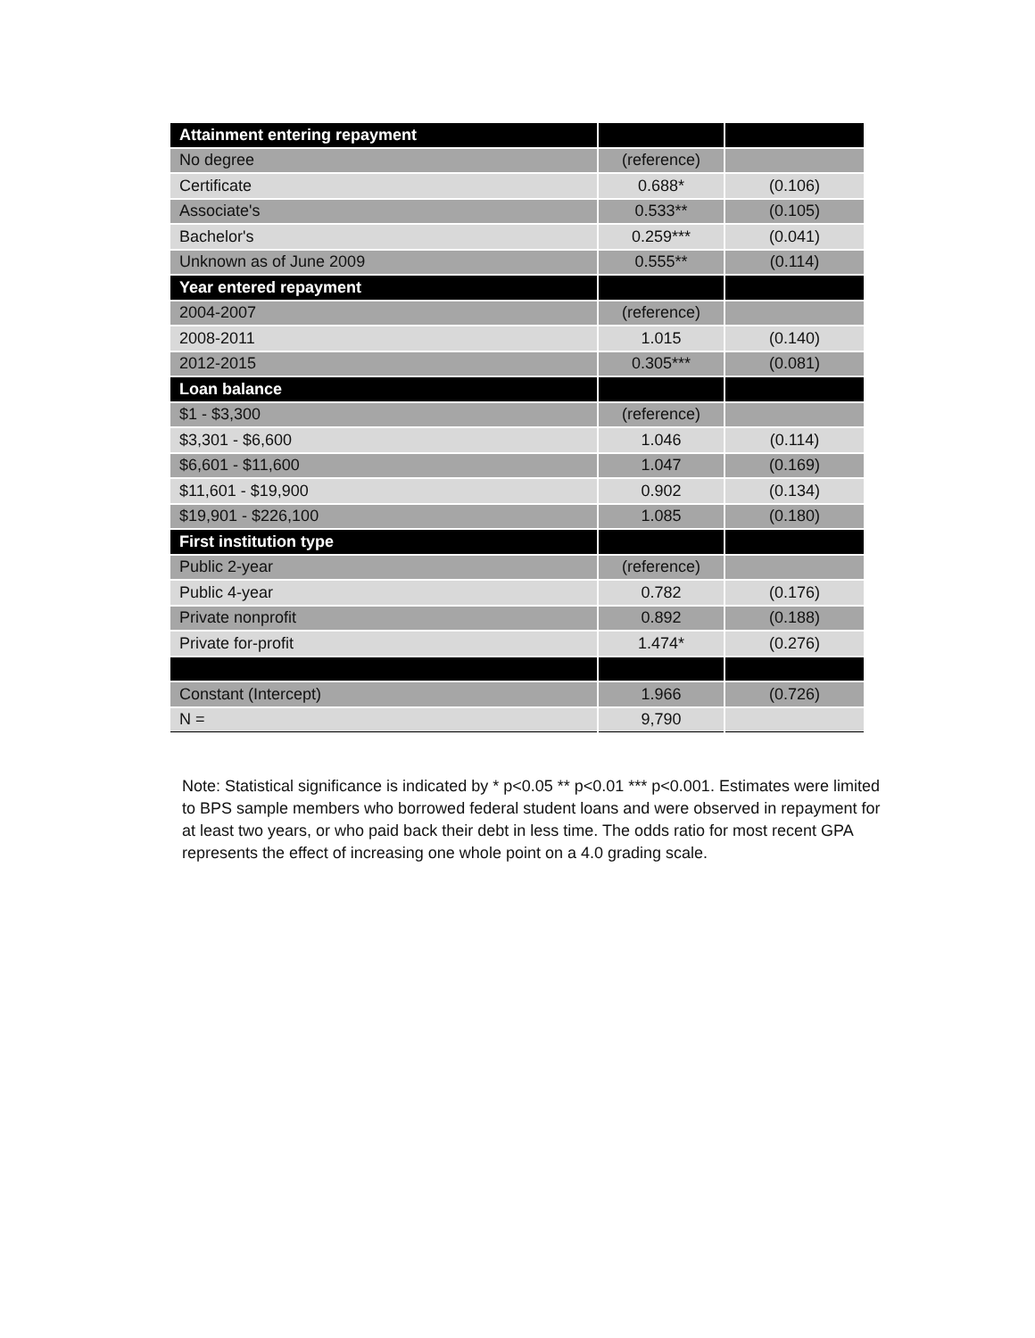| Attainment entering repayment | | |
| --- | --- | --- |
| No degree | (reference) | |
| Certificate | 0.688* | (0.106) |
| Associate's | 0.533** | (0.105) |
| Bachelor's | 0.259*** | (0.041) |
| Unknown as of June 2009 | 0.555** | (0.114) |
| Year entered repayment | | |
| 2004-2007 | (reference) | |
| 2008-2011 | 1.015 | (0.140) |
| 2012-2015 | 0.305*** | (0.081) |
| Loan balance | | |
| $1 - $3,300 | (reference) | |
| $3,301 - $6,600 | 1.046 | (0.114) |
| $6,601 - $11,600 | 1.047 | (0.169) |
| $11,601 - $19,900 | 0.902 | (0.134) |
| $19,901 - $226,100 | 1.085 | (0.180) |
| First institution type | | |
| Public 2-year | (reference) | |
| Public 4-year | 0.782 | (0.176) |
| Private nonprofit | 0.892 | (0.188) |
| Private for-profit | 1.474* | (0.276) |
| Constant (Intercept) | 1.966 | (0.726) |
| N = | 9,790 | |
Note: Statistical significance is indicated by * p<0.05 ** p<0.01 *** p<0.001. Estimates were limited to BPS sample members who borrowed federal student loans and were observed in repayment for at least two years, or who paid back their debt in less time. The odds ratio for most recent GPA represents the effect of increasing one whole point on a 4.0 grading scale.